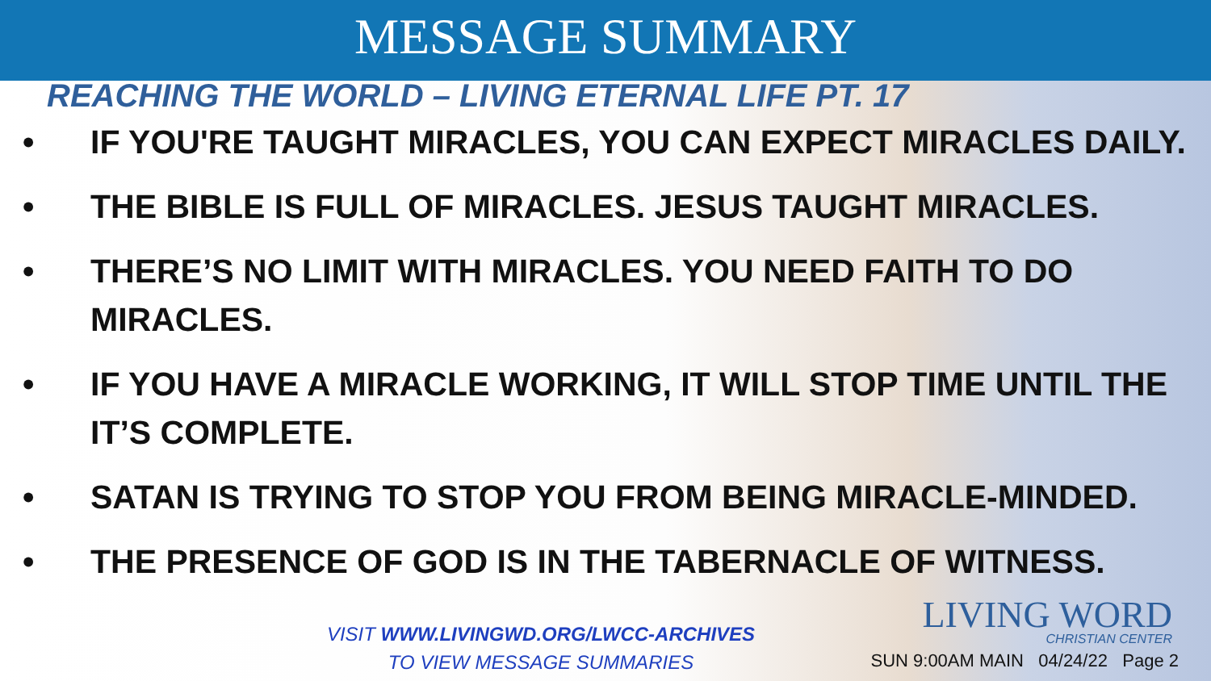MESSAGE SUMMARY
REACHING THE WORLD – LIVING ETERNAL LIFE PT. 17
• IF YOU'RE TAUGHT MIRACLES, YOU CAN EXPECT MIRACLES DAILY.
• THE BIBLE IS FULL OF MIRACLES. JESUS TAUGHT MIRACLES.
• THERE’S NO LIMIT WITH MIRACLES. YOU NEED FAITH TO DO MIRACLES.
• IF YOU HAVE A MIRACLE WORKING, IT WILL STOP TIME UNTIL THE IT’S COMPLETE.
• SATAN IS TRYING TO STOP YOU FROM BEING MIRACLE-MINDED.
• THE PRESENCE OF GOD IS IN THE TABERNACLE OF WITNESS.
VISIT WWW.LIVINGWD.ORG/LWCC-ARCHIVES
TO VIEW MESSAGE SUMMARIES
LIVING WORD
CHRISTIAN CENTER
SUN 9:00AM MAIN 04/24/22 Page 2